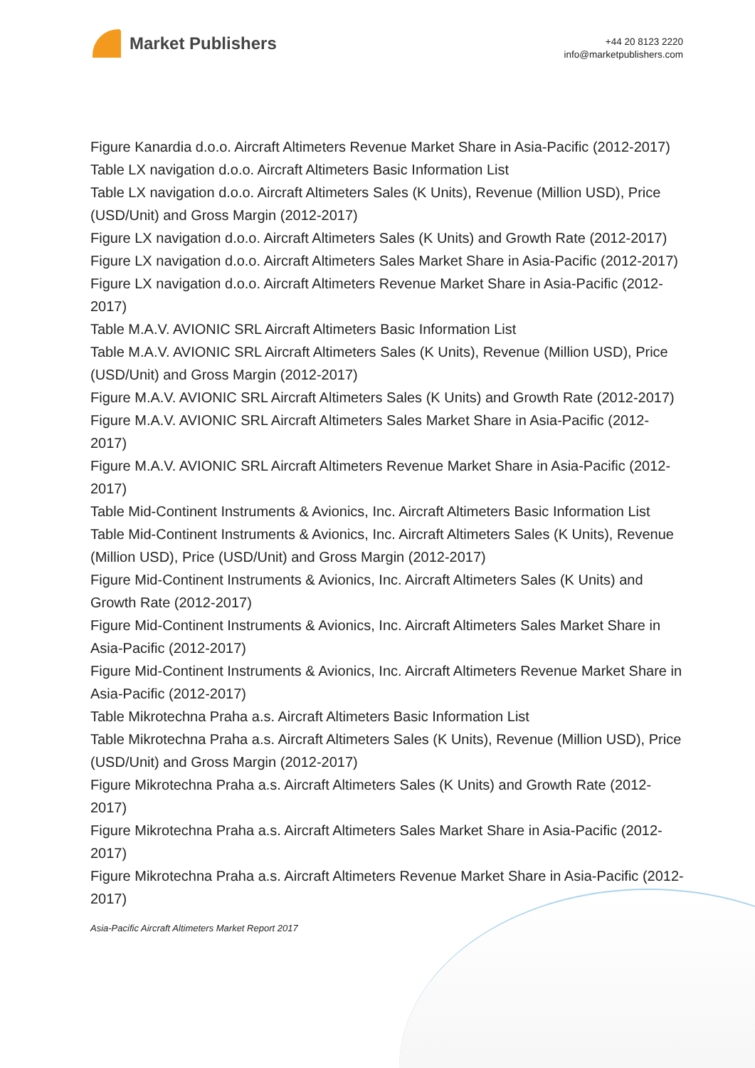Market Publishers
+44 20 8123 2220
info@marketpublishers.com
Figure Kanardia d.o.o. Aircraft Altimeters Revenue Market Share in Asia-Pacific (2012-2017)
Table LX navigation d.o.o. Aircraft Altimeters Basic Information List
Table LX navigation d.o.o. Aircraft Altimeters Sales (K Units), Revenue (Million USD), Price (USD/Unit) and Gross Margin (2012-2017)
Figure LX navigation d.o.o. Aircraft Altimeters Sales (K Units) and Growth Rate (2012-2017)
Figure LX navigation d.o.o. Aircraft Altimeters Sales Market Share in Asia-Pacific (2012-2017)
Figure LX navigation d.o.o. Aircraft Altimeters Revenue Market Share in Asia-Pacific (2012-2017)
Table M.A.V. AVIONIC SRL Aircraft Altimeters Basic Information List
Table M.A.V. AVIONIC SRL Aircraft Altimeters Sales (K Units), Revenue (Million USD), Price (USD/Unit) and Gross Margin (2012-2017)
Figure M.A.V. AVIONIC SRL Aircraft Altimeters Sales (K Units) and Growth Rate (2012-2017)
Figure M.A.V. AVIONIC SRL Aircraft Altimeters Sales Market Share in Asia-Pacific (2012-2017)
Figure M.A.V. AVIONIC SRL Aircraft Altimeters Revenue Market Share in Asia-Pacific (2012-2017)
Table Mid-Continent Instruments & Avionics, Inc. Aircraft Altimeters Basic Information List
Table Mid-Continent Instruments & Avionics, Inc. Aircraft Altimeters Sales (K Units), Revenue (Million USD), Price (USD/Unit) and Gross Margin (2012-2017)
Figure Mid-Continent Instruments & Avionics, Inc. Aircraft Altimeters Sales (K Units) and Growth Rate (2012-2017)
Figure Mid-Continent Instruments & Avionics, Inc. Aircraft Altimeters Sales Market Share in Asia-Pacific (2012-2017)
Figure Mid-Continent Instruments & Avionics, Inc. Aircraft Altimeters Revenue Market Share in Asia-Pacific (2012-2017)
Table Mikrotechna Praha a.s. Aircraft Altimeters Basic Information List
Table Mikrotechna Praha a.s. Aircraft Altimeters Sales (K Units), Revenue (Million USD), Price (USD/Unit) and Gross Margin (2012-2017)
Figure Mikrotechna Praha a.s. Aircraft Altimeters Sales (K Units) and Growth Rate (2012-2017)
Figure Mikrotechna Praha a.s. Aircraft Altimeters Sales Market Share in Asia-Pacific (2012-2017)
Figure Mikrotechna Praha a.s. Aircraft Altimeters Revenue Market Share in Asia-Pacific (2012-2017)
Asia-Pacific Aircraft Altimeters Market Report 2017